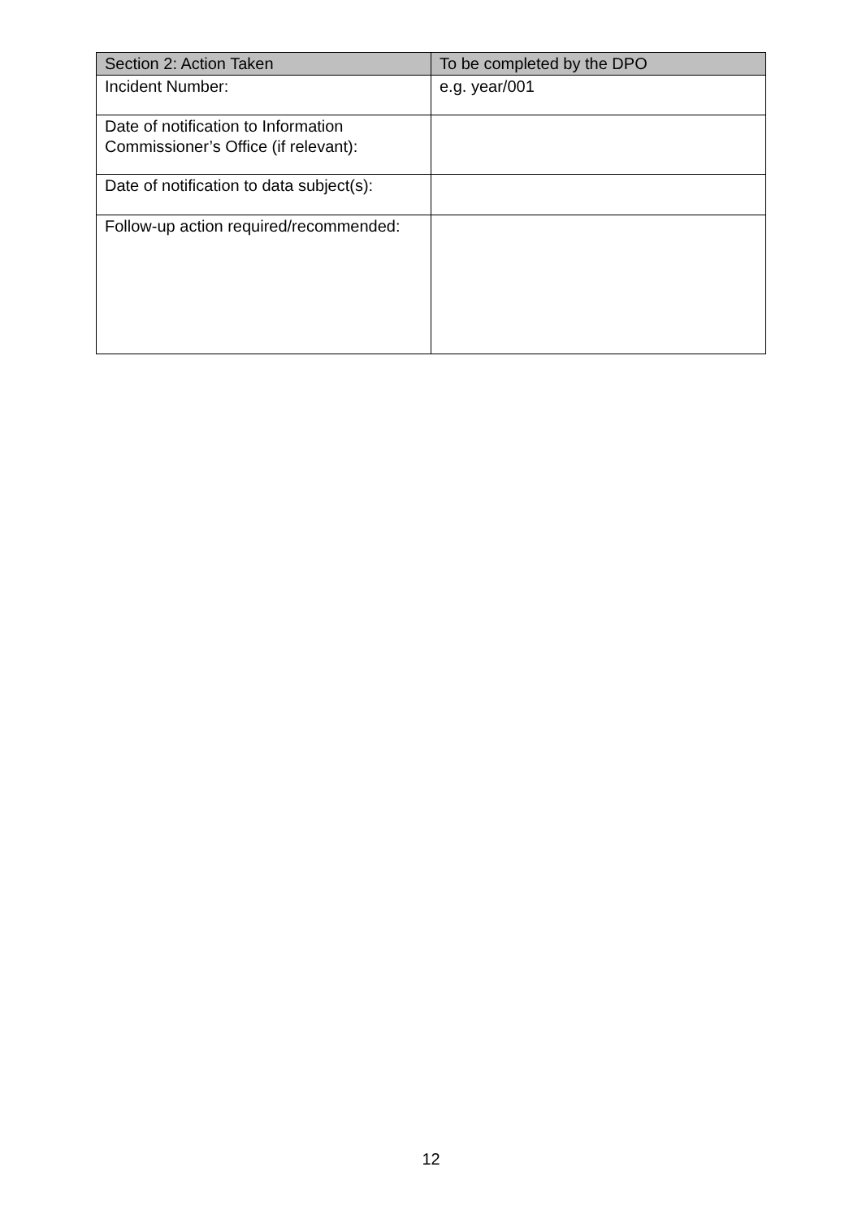| Section 2: Action Taken | To be completed by the DPO |
| --- | --- |
| Incident Number: | e.g. year/001 |
| Date of notification to Information Commissioner’s Office (if relevant): | |
| Date of notification to data subject(s): | |
| Follow-up action required/recommended: | |
12